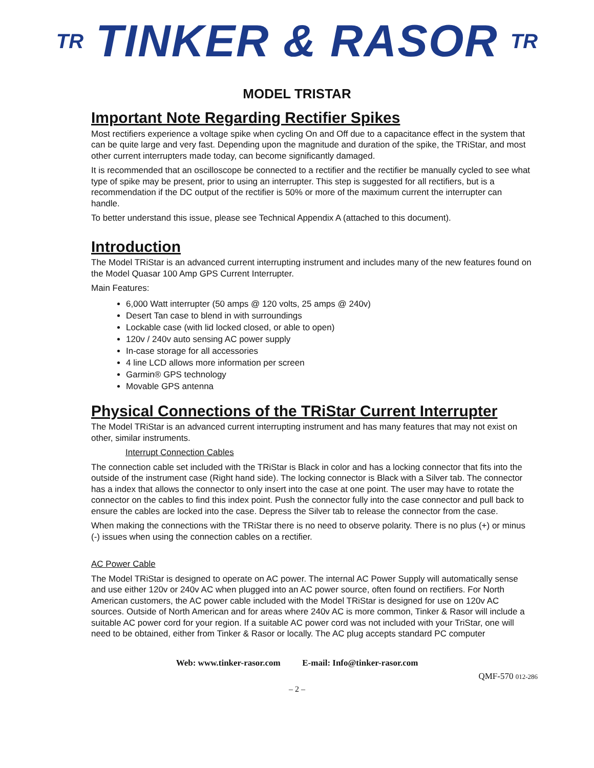TR TINKER & RASOR TR
MODEL TRISTAR
Important Note Regarding Rectifier Spikes
Most rectifiers experience a voltage spike when cycling On and Off due to a capacitance effect in the system that can be quite large and very fast. Depending upon the magnitude and duration of the spike, the TRiStar, and most other current interrupters made today, can become significantly damaged.
It is recommended that an oscilloscope be connected to a rectifier and the rectifier be manually cycled to see what type of spike may be present, prior to using an interrupter. This step is suggested for all rectifiers, but is a recommendation if the DC output of the rectifier is 50% or more of the maximum current the interrupter can handle.
To better understand this issue, please see Technical Appendix A (attached to this document).
Introduction
The Model TRiStar is an advanced current interrupting instrument and includes many of the new features found on the Model Quasar 100 Amp GPS Current Interrupter.
Main Features:
6,000 Watt interrupter (50 amps @ 120 volts, 25 amps @ 240v)
Desert Tan case to blend in with surroundings
Lockable case (with lid locked closed, or able to open)
120v / 240v auto sensing AC power supply
In-case storage for all accessories
4 line LCD allows more information per screen
Garmin® GPS technology
Movable GPS antenna
Physical Connections of the TRiStar Current Interrupter
The Model TRiStar is an advanced current interrupting instrument and has many features that may not exist on other, similar instruments.
Interrupt Connection Cables
The connection cable set included with the TRiStar is Black in color and has a locking connector that fits into the outside of the instrument case (Right hand side). The locking connector is Black with a Silver tab. The connector has a index that allows the connector to only insert into the case at one point. The user may have to rotate the connector on the cables to find this index point. Push the connector fully into the case connector and pull back to ensure the cables are locked into the case. Depress the Silver tab to release the connector from the case.
When making the connections with the TRiStar there is no need to observe polarity. There is no plus (+) or minus (-) issues when using the connection cables on a rectifier.
AC Power Cable
The Model TRiStar is designed to operate on AC power. The internal AC Power Supply will automatically sense and use either 120v or 240v AC when plugged into an AC power source, often found on rectifiers. For North American customers, the AC power cable included with the Model TRiStar is designed for use on 120v AC sources. Outside of North American and for areas where 240v AC is more common, Tinker & Rasor will include a suitable AC power cord for your region. If a suitable AC power cord was not included with your TriStar, one will need to be obtained, either from Tinker & Rasor or locally. The AC plug accepts standard PC computer
Web: www.tinker-rasor.com E-mail: Info@tinker-rasor.com
QMF-570 012-286
– 2 –